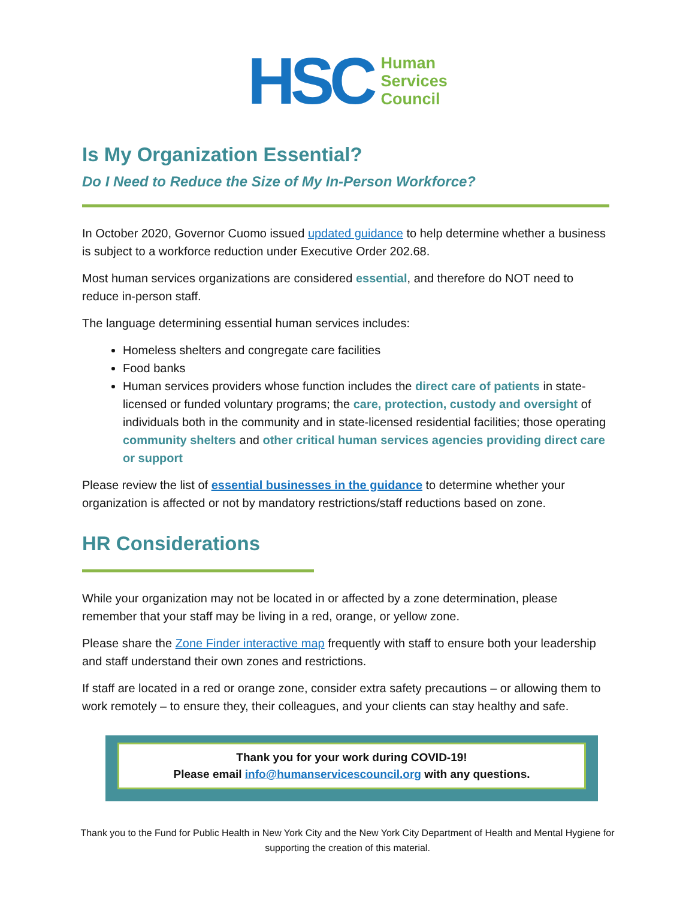HSC
Human
Services
Council
Is My Organization Essential?
Do I Need to Reduce the Size of My In-Person Workforce?
In October 2020, Governor Cuomo issued updated guidance to help determine whether a business is subject to a workforce reduction under Executive Order 202.68.
Most human services organizations are considered essential, and therefore do NOT need to reduce in-person staff.
The language determining essential human services includes:
Homeless shelters and congregate care facilities
Food banks
Human services providers whose function includes the direct care of patients in state-licensed or funded voluntary programs; the care, protection, custody and oversight of individuals both in the community and in state-licensed residential facilities; those operating community shelters and other critical human services agencies providing direct care or support
Please review the list of essential businesses in the guidance to determine whether your organization is affected or not by mandatory restrictions/staff reductions based on zone.
HR Considerations
While your organization may not be located in or affected by a zone determination, please remember that your staff may be living in a red, orange, or yellow zone.
Please share the Zone Finder interactive map frequently with staff to ensure both your leadership and staff understand their own zones and restrictions.
If staff are located in a red or orange zone, consider extra safety precautions – or allowing them to work remotely – to ensure they, their colleagues, and your clients can stay healthy and safe.
Thank you for your work during COVID-19!
Please email info@humanservicescouncil.org with any questions.
Thank you to the Fund for Public Health in New York City and the New York City Department of Health and Mental Hygiene for supporting the creation of this material.